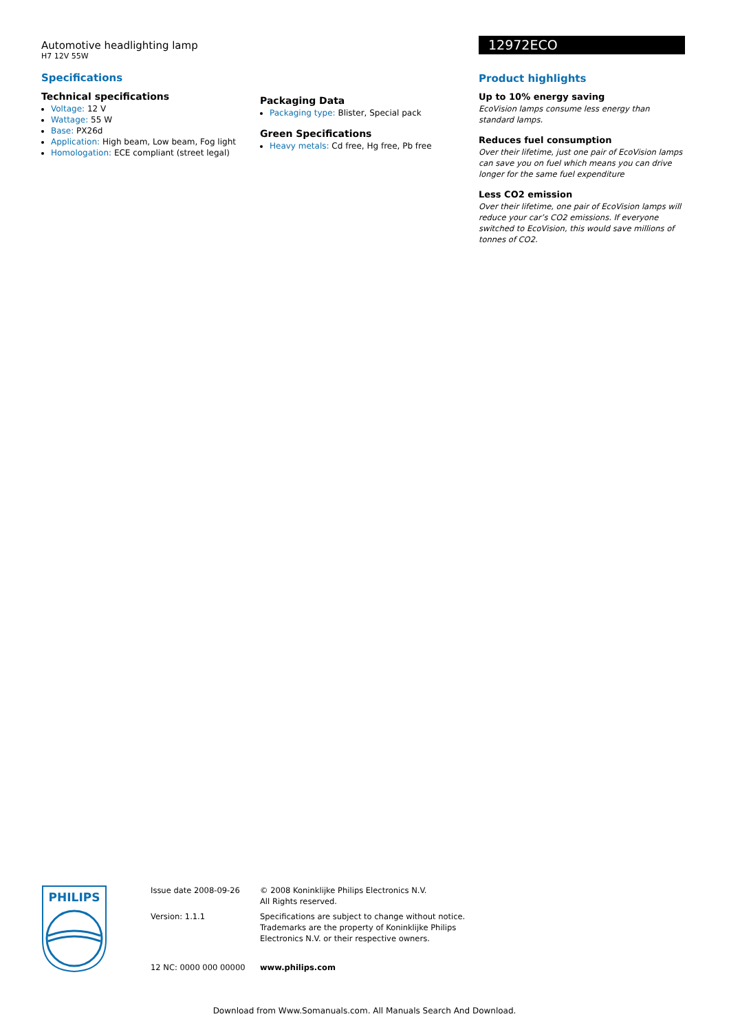Automotive headlighting lamp
H7 12V 55W
Specifications
Technical specifications
Voltage: 12 V
Wattage: 55 W
Base: PX26d
Application: High beam, Low beam, Fog light
Homologation: ECE compliant (street legal)
Packaging Data
Packaging type: Blister, Special pack
Green Specifications
Heavy metals: Cd free, Hg free, Pb free
12972ECO
Product highlights
Up to 10% energy saving
EcoVision lamps consume less energy than standard lamps.
Reduces fuel consumption
Over their lifetime, just one pair of EcoVision lamps can save you on fuel which means you can drive longer for the same fuel expenditure
Less CO2 emission
Over their lifetime, one pair of EcoVision lamps will reduce your car’s CO2 emissions. If everyone switched to EcoVision, this would save millions of tonnes of CO2.
PHILIPS
Issue date 2008-09-26
Version: 1.1.1
12 NC: 0000 000 00000
© 2008 Koninklijke Philips Electronics N.V.
All Rights reserved.
Specifications are subject to change without notice. Trademarks are the property of Koninklijke Philips Electronics N.V. or their respective owners.
www.philips.com
Download from Www.Somanuals.com. All Manuals Search And Download.